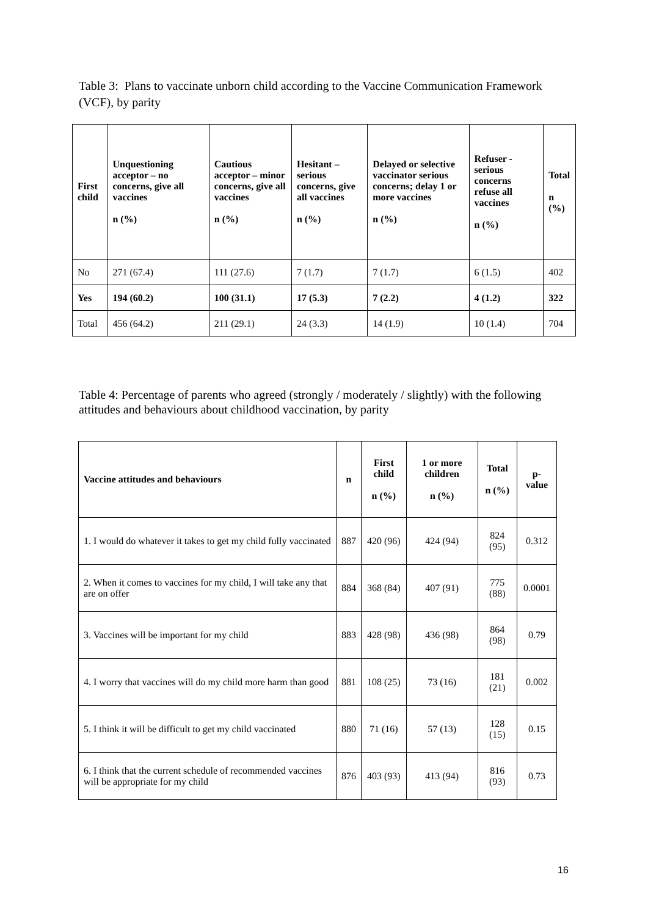Table 3: Plans to vaccinate unborn child according to the Vaccine Communication Framework (VCF), by parity
| First child | Unquestioning acceptor – no concerns, give all vaccines n (%) | Cautious acceptor – minor concerns, give all vaccines n (%) | Hesitant – serious concerns, give all vaccines n (%) | Delayed or selective vaccinator serious concerns; delay 1 or more vaccines n (%) | Refuser - serious concerns refuse all vaccines n (%) | Total n (%) |
| --- | --- | --- | --- | --- | --- | --- |
| No | 271 (67.4) | 111 (27.6) | 7 (1.7) | 7 (1.7) | 6 (1.5) | 402 |
| Yes | 194 (60.2) | 100 (31.1) | 17 (5.3) | 7 (2.2) | 4 (1.2) | 322 |
| Total | 456 (64.2) | 211 (29.1) | 24 (3.3) | 14 (1.9) | 10 (1.4) | 704 |
Table 4: Percentage of parents who agreed (strongly / moderately / slightly) with the following attitudes and behaviours about childhood vaccination, by parity
| Vaccine attitudes and behaviours | n | First child n (%) | 1 or more children n (%) | Total n (%) | p-value |
| --- | --- | --- | --- | --- | --- |
| 1. I would do whatever it takes to get my child fully vaccinated | 887 | 420 (96) | 424 (94) | 824 (95) | 0.312 |
| 2. When it comes to vaccines for my child, I will take any that are on offer | 884 | 368 (84) | 407 (91) | 775 (88) | 0.0001 |
| 3. Vaccines will be important for my child | 883 | 428 (98) | 436 (98) | 864 (98) | 0.79 |
| 4. I worry that vaccines will do my child more harm than good | 881 | 108 (25) | 73 (16) | 181 (21) | 0.002 |
| 5. I think it will be difficult to get my child vaccinated | 880 | 71 (16) | 57 (13) | 128 (15) | 0.15 |
| 6. I think that the current schedule of recommended vaccines will be appropriate for my child | 876 | 403 (93) | 413 (94) | 816 (93) | 0.73 |
16